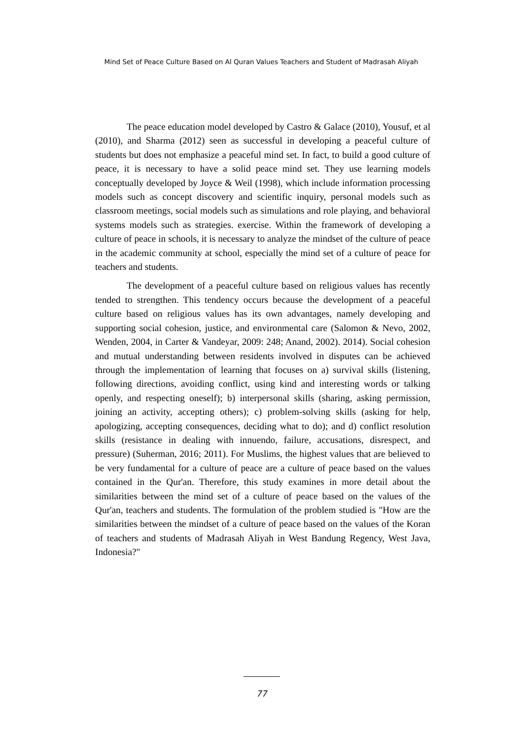Mind Set of Peace Culture Based on Al Quran Values Teachers and Student of Madrasah Aliyah
The peace education model developed by Castro & Galace (2010), Yousuf, et al (2010), and Sharma (2012) seen as successful in developing a peaceful culture of students but does not emphasize a peaceful mind set. In fact, to build a good culture of peace, it is necessary to have a solid peace mind set. They use learning models conceptually developed by Joyce & Weil (1998), which include information processing models such as concept discovery and scientific inquiry, personal models such as classroom meetings, social models such as simulations and role playing, and behavioral systems models such as strategies. exercise. Within the framework of developing a culture of peace in schools, it is necessary to analyze the mindset of the culture of peace in the academic community at school, especially the mind set of a culture of peace for teachers and students.
The development of a peaceful culture based on religious values has recently tended to strengthen. This tendency occurs because the development of a peaceful culture based on religious values has its own advantages, namely developing and supporting social cohesion, justice, and environmental care (Salomon & Nevo, 2002, Wenden, 2004, in Carter & Vandeyar, 2009: 248; Anand, 2002). 2014). Social cohesion and mutual understanding between residents involved in disputes can be achieved through the implementation of learning that focuses on a) survival skills (listening, following directions, avoiding conflict, using kind and interesting words or talking openly, and respecting oneself); b) interpersonal skills (sharing, asking permission, joining an activity, accepting others); c) problem-solving skills (asking for help, apologizing, accepting consequences, deciding what to do); and d) conflict resolution skills (resistance in dealing with innuendo, failure, accusations, disrespect, and pressure) (Suherman, 2016; 2011). For Muslims, the highest values that are believed to be very fundamental for a culture of peace are a culture of peace based on the values contained in the Qur'an. Therefore, this study examines in more detail about the similarities between the mind set of a culture of peace based on the values of the Qur'an, teachers and students. The formulation of the problem studied is "How are the similarities between the mindset of a culture of peace based on the values of the Koran of teachers and students of Madrasah Aliyah in West Bandung Regency, West Java, Indonesia?"
77